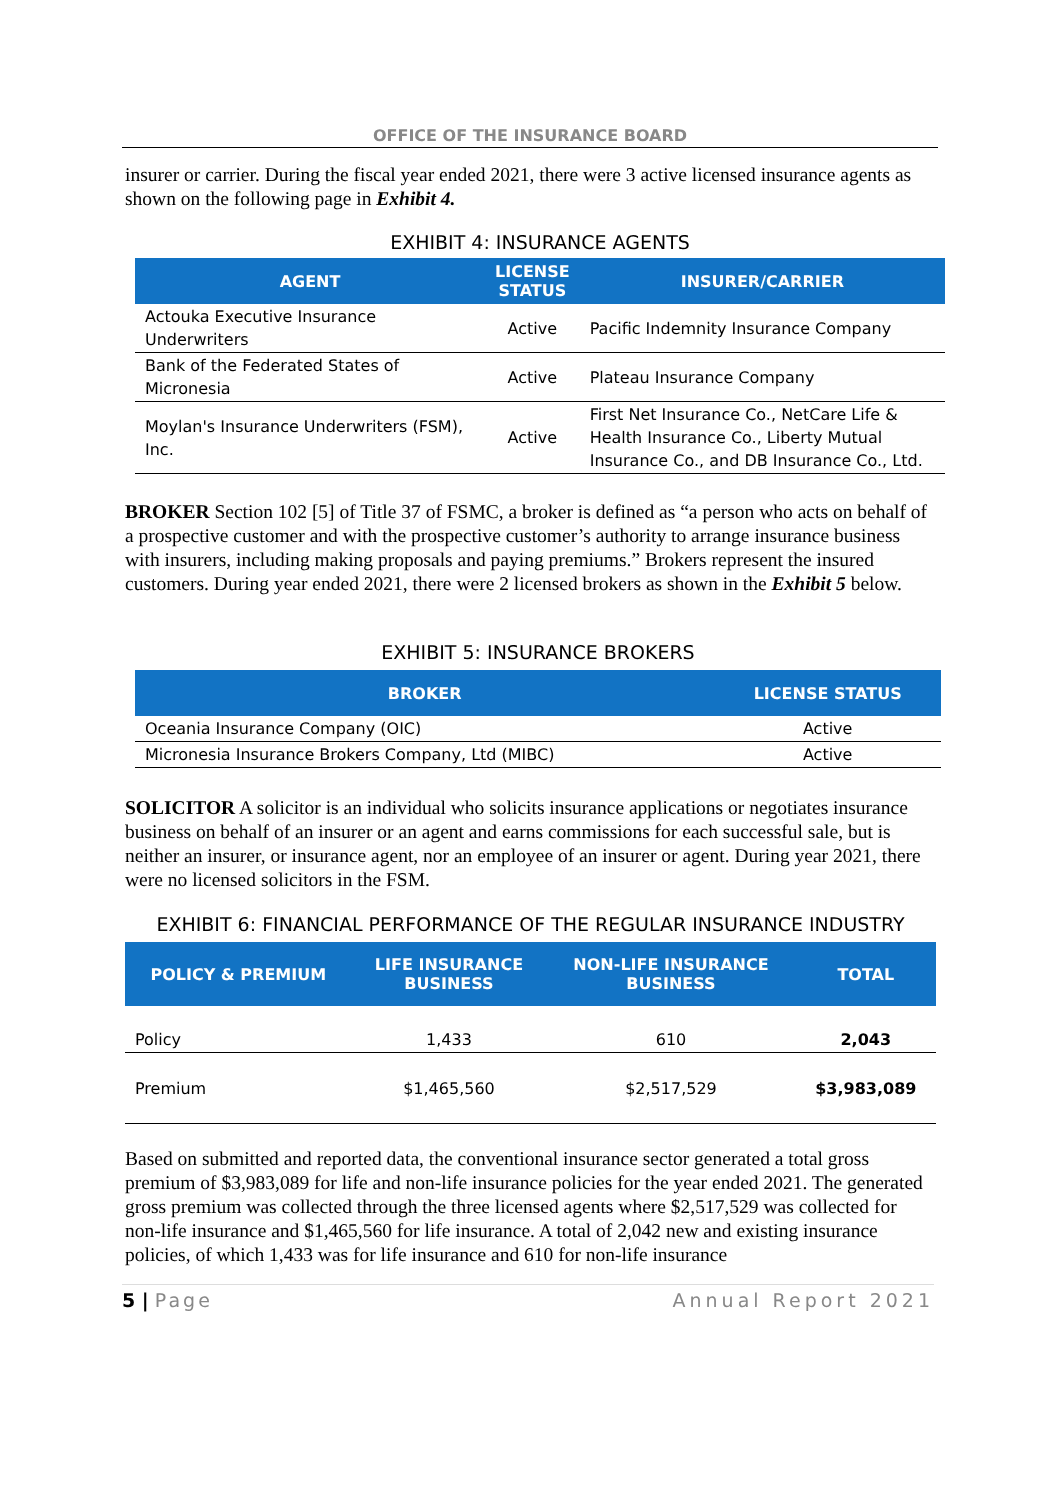OFFICE OF THE INSURANCE BOARD
insurer or carrier. During the fiscal year ended 2021, there were 3 active licensed insurance agents as shown on the following page in Exhibit 4.
EXHIBIT 4: INSURANCE AGENTS
| AGENT | LICENSE STATUS | INSURER/CARRIER |
| --- | --- | --- |
| Actouka Executive Insurance Underwriters | Active | Pacific Indemnity Insurance Company |
| Bank of the Federated States of Micronesia | Active | Plateau Insurance Company |
| Moylan's Insurance Underwriters (FSM), Inc. | Active | First Net Insurance Co., NetCare Life & Health Insurance Co., Liberty Mutual Insurance Co., and DB Insurance Co., Ltd. |
BROKER Section 102 [5] of Title 37 of FSMC, a broker is defined as “a person who acts on behalf of a prospective customer and with the prospective customer’s authority to arrange insurance business with insurers, including making proposals and paying premiums.” Brokers represent the insured customers. During year ended 2021, there were 2 licensed brokers as shown in the Exhibit 5 below.
EXHIBIT 5: INSURANCE BROKERS
| BROKER | LICENSE STATUS |
| --- | --- |
| Oceania Insurance Company (OIC) | Active |
| Micronesia Insurance Brokers Company, Ltd (MIBC) | Active |
SOLICITOR A solicitor is an individual who solicits insurance applications or negotiates insurance business on behalf of an insurer or an agent and earns commissions for each successful sale, but is neither an insurer, or insurance agent, nor an employee of an insurer or agent. During year 2021, there were no licensed solicitors in the FSM.
EXHIBIT 6: FINANCIAL PERFORMANCE OF THE REGULAR INSURANCE INDUSTRY
| POLICY & PREMIUM | LIFE INSURANCE BUSINESS | NON-LIFE INSURANCE BUSINESS | TOTAL |
| --- | --- | --- | --- |
| Policy | 1,433 | 610 | 2,043 |
| Premium | $1,465,560 | $2,517,529 | $3,983,089 |
Based on submitted and reported data, the conventional insurance sector generated a total gross premium of $3,983,089 for life and non-life insurance policies for the year ended 2021. The generated gross premium was collected through the three licensed agents where $2,517,529 was collected for non-life insurance and $1,465,560 for life insurance. A total of 2,042 new and existing insurance policies, of which 1,433 was for life insurance and 610 for non-life insurance
5 | Page Annual Report 2021